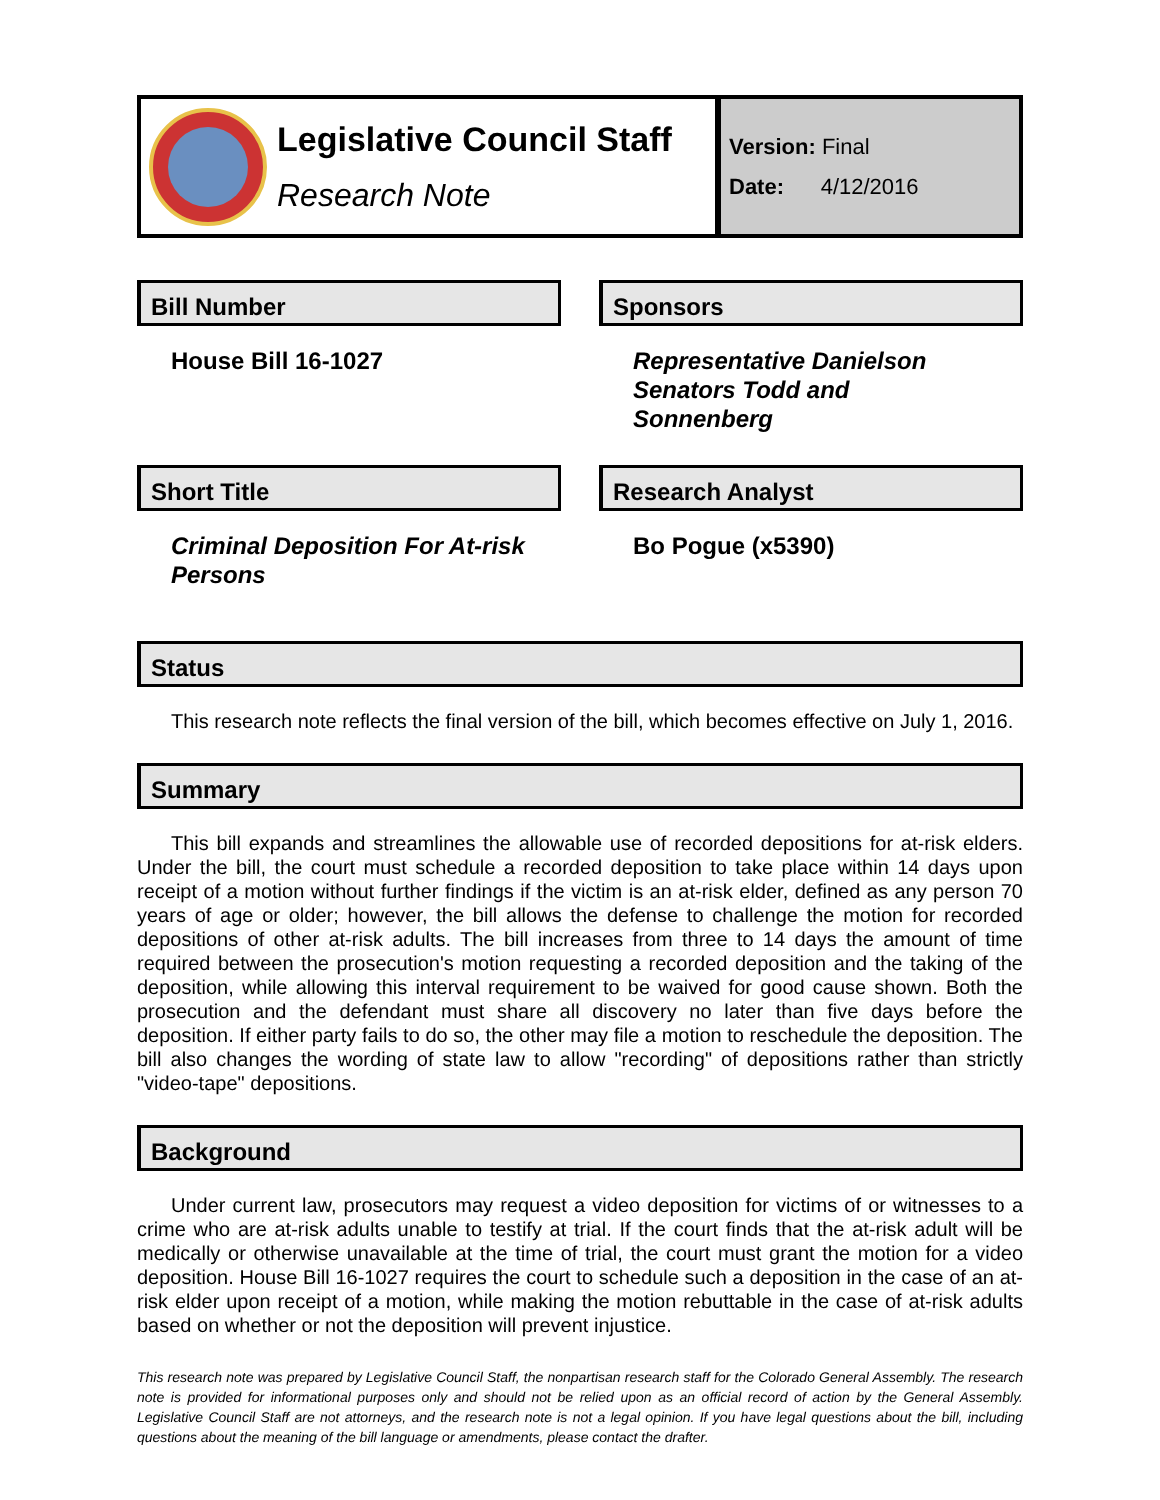Legislative Council Staff
Research Note
Version: Final
Date: 4/12/2016
Bill Number
House Bill 16-1027
Sponsors
Representative Danielson
Senators Todd and Sonnenberg
Short Title
Criminal Deposition For At-risk Persons
Research Analyst
Bo Pogue (x5390)
Status
This research note reflects the final version of the bill, which becomes effective on July 1, 2016.
Summary
This bill expands and streamlines the allowable use of recorded depositions for at-risk elders. Under the bill, the court must schedule a recorded deposition to take place within 14 days upon receipt of a motion without further findings if the victim is an at-risk elder, defined as any person 70 years of age or older; however, the bill allows the defense to challenge the motion for recorded depositions of other at-risk adults. The bill increases from three to 14 days the amount of time required between the prosecution's motion requesting a recorded deposition and the taking of the deposition, while allowing this interval requirement to be waived for good cause shown. Both the prosecution and the defendant must share all discovery no later than five days before the deposition. If either party fails to do so, the other may file a motion to reschedule the deposition. The bill also changes the wording of state law to allow "recording" of depositions rather than strictly "video-tape" depositions.
Background
Under current law, prosecutors may request a video deposition for victims of or witnesses to a crime who are at-risk adults unable to testify at trial. If the court finds that the at-risk adult will be medically or otherwise unavailable at the time of trial, the court must grant the motion for a video deposition. House Bill 16-1027 requires the court to schedule such a deposition in the case of an at-risk elder upon receipt of a motion, while making the motion rebuttable in the case of at-risk adults based on whether or not the deposition will prevent injustice.
This research note was prepared by Legislative Council Staff, the nonpartisan research staff for the Colorado General Assembly. The research note is provided for informational purposes only and should not be relied upon as an official record of action by the General Assembly. Legislative Council Staff are not attorneys, and the research note is not a legal opinion. If you have legal questions about the bill, including questions about the meaning of the bill language or amendments, please contact the drafter.